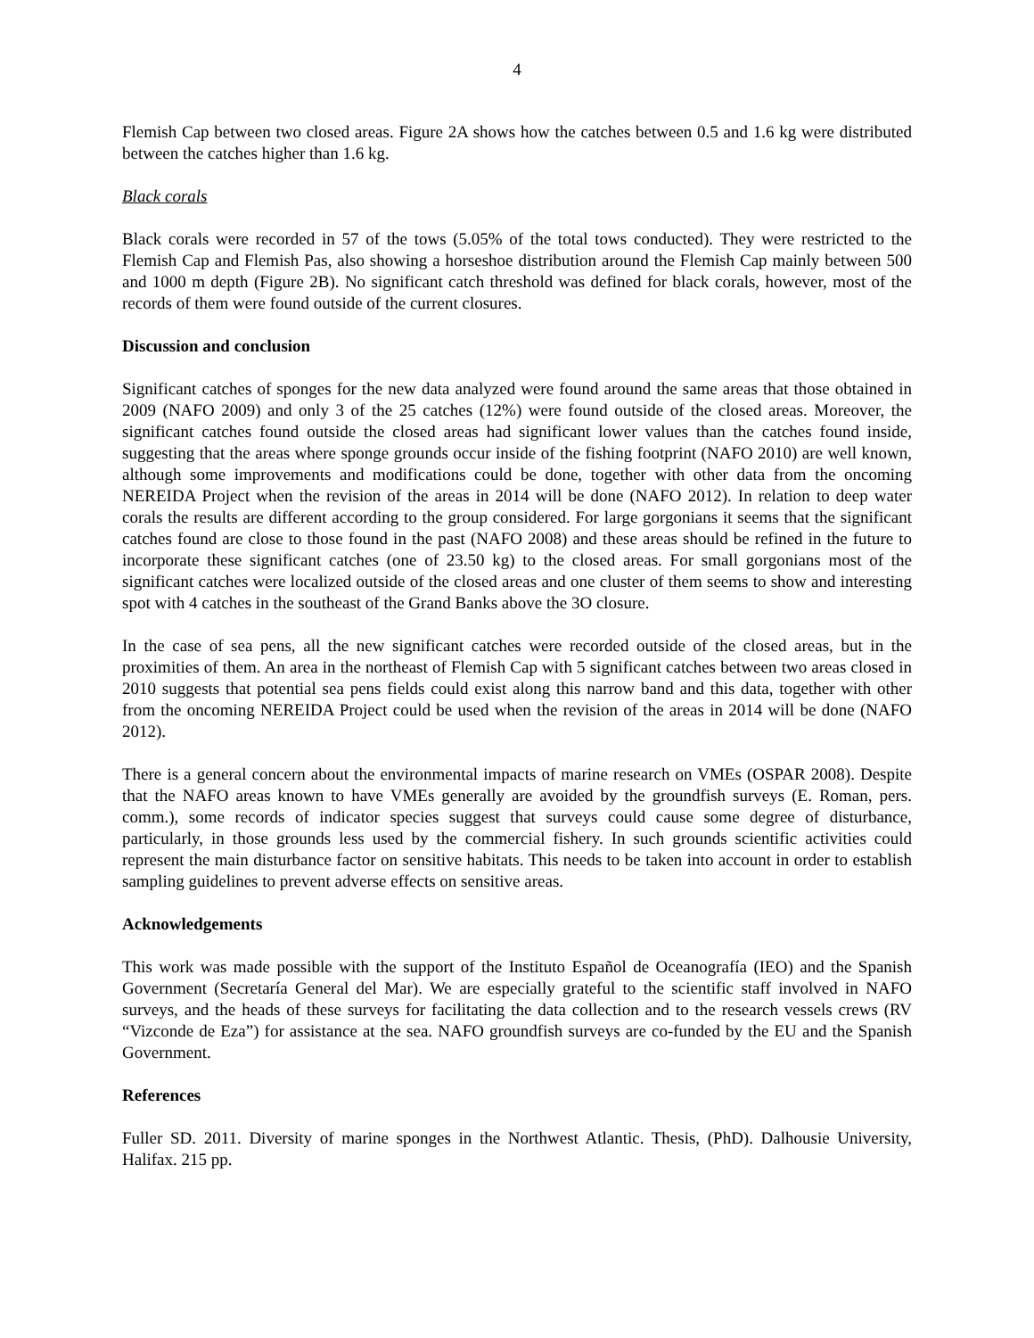4
Flemish Cap between two closed areas. Figure 2A shows how the catches between 0.5 and 1.6 kg were distributed between the catches higher than 1.6 kg.
Black corals
Black corals were recorded in 57 of the tows (5.05% of the total tows conducted). They were restricted to the Flemish Cap and Flemish Pas, also showing a horseshoe distribution around the Flemish Cap mainly between 500 and 1000 m depth (Figure 2B). No significant catch threshold was defined for black corals, however, most of the records of them were found outside of the current closures.
Discussion and conclusion
Significant catches of sponges for the new data analyzed were found around the same areas that those obtained in 2009 (NAFO 2009) and only 3 of the 25 catches (12%) were found outside of the closed areas. Moreover, the significant catches found outside the closed areas had significant lower values than the catches found inside, suggesting that the areas where sponge grounds occur inside of the fishing footprint (NAFO 2010) are well known, although some improvements and modifications could be done, together with other data from the oncoming NEREIDA Project when the revision of the areas in 2014 will be done (NAFO 2012). In relation to deep water corals the results are different according to the group considered. For large gorgonians it seems that the significant catches found are close to those found in the past (NAFO 2008) and these areas should be refined in the future to incorporate these significant catches (one of 23.50 kg) to the closed areas. For small gorgonians most of the significant catches were localized outside of the closed areas and one cluster of them seems to show and interesting spot with 4 catches in the southeast of the Grand Banks above the 3O closure.
In the case of sea pens, all the new significant catches were recorded outside of the closed areas, but in the proximities of them. An area in the northeast of Flemish Cap with 5 significant catches between two areas closed in 2010 suggests that potential sea pens fields could exist along this narrow band and this data, together with other from the oncoming NEREIDA Project could be used when the revision of the areas in 2014 will be done (NAFO 2012).
There is a general concern about the environmental impacts of marine research on VMEs (OSPAR 2008). Despite that the NAFO areas known to have VMEs generally are avoided by the groundfish surveys (E. Roman, pers. comm.), some records of indicator species suggest that surveys could cause some degree of disturbance, particularly, in those grounds less used by the commercial fishery. In such grounds scientific activities could represent the main disturbance factor on sensitive habitats. This needs to be taken into account in order to establish sampling guidelines to prevent adverse effects on sensitive areas.
Acknowledgements
This work was made possible with the support of the Instituto Español de Oceanografía (IEO) and the Spanish Government (Secretaría General del Mar). We are especially grateful to the scientific staff involved in NAFO surveys, and the heads of these surveys for facilitating the data collection and to the research vessels crews (RV “Vizconde de Eza”) for assistance at the sea. NAFO groundfish surveys are co-funded by the EU and the Spanish Government.
References
Fuller SD. 2011. Diversity of marine sponges in the Northwest Atlantic. Thesis, (PhD). Dalhousie University, Halifax. 215 pp.